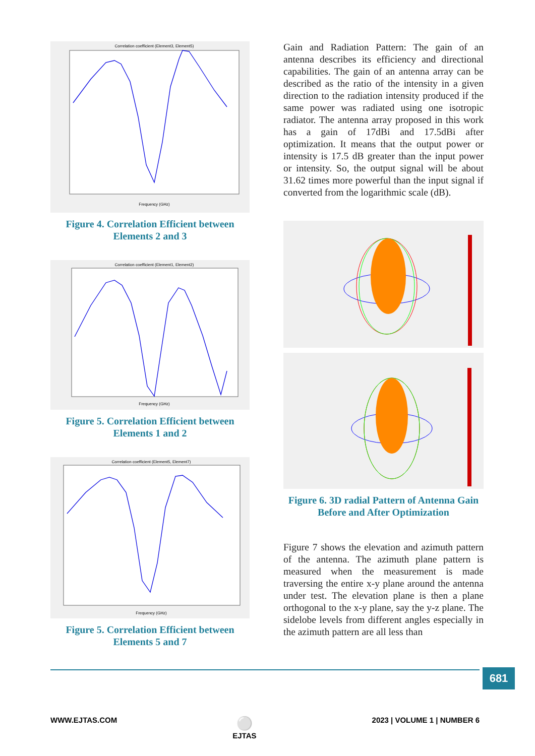Correlation coefficient (Element3, Element5)
Frequency (GHz)
Figure 4. Correlation Efficient between
Elements 2 and 3
Correlation coefficient (Element1, Element2)
Frequency (GHz)
Figure 5. Correlation Efficient between
Elements 1 and 2
Correlation coefficient (Element5, Element7)
Frequency (GHz)
Figure 5. Correlation Efficient between
Elements 5 and 7
Gain and Radiation Pattern: The gain of an antenna describes its efficiency and directional capabilities. The gain of an antenna array can be described as the ratio of the intensity in a given direction to the radiation intensity produced if the same power was radiated using one isotropic radiator. The antenna array proposed in this work has a gain of 17dBi and 17.5dBi after optimization. It means that the output power or intensity is 17.5 dB greater than the input power or intensity. So, the output signal will be about 31.62 times more powerful than the input signal if converted from the logarithmic scale (dB).
Figure 6. 3D radial Pattern of Antenna Gain
Before and After Optimization
Figure 7 shows the elevation and azimuth pattern of the antenna. The azimuth plane pattern is measured when the measurement is made traversing the entire x-y plane around the antenna under test. The elevation plane is then a plane orthogonal to the x-y plane, say the y-z plane. The sidelobe levels from different angles especially in the azimuth pattern are all less than
681
WWW.EJTAS.COM ⚪
EJTAS 2023 | VOLUME 1 | NUMBER 6